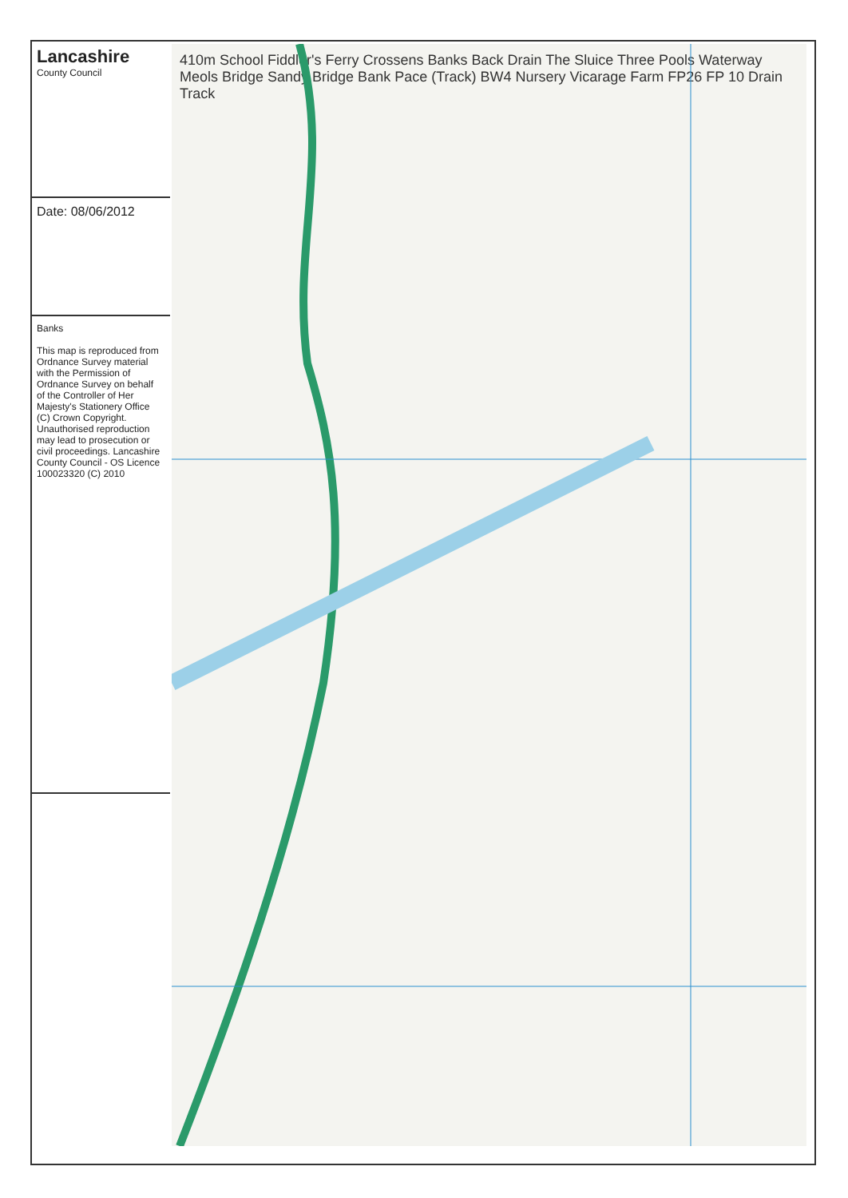Lancashire
County Council
Date: 08/06/2012
Banks
This map is reproduced from Ordnance Survey material with the Permission of Ordnance Survey on behalf of the Controller of Her Majesty's Stationery Office (C) Crown Copyright. Unauthorised reproduction may lead to prosecution or civil proceedings. Lancashire County Council - OS Licence 100023320 (C) 2010
410m School Fiddler's Ferry Crossens Banks Back Drain The Sluice Three Pools Waterway Meols Bridge Sandy Bridge Bank Pace (Track) BW4 Nursery Vicarage Farm FP26 FP 10 Drain Track